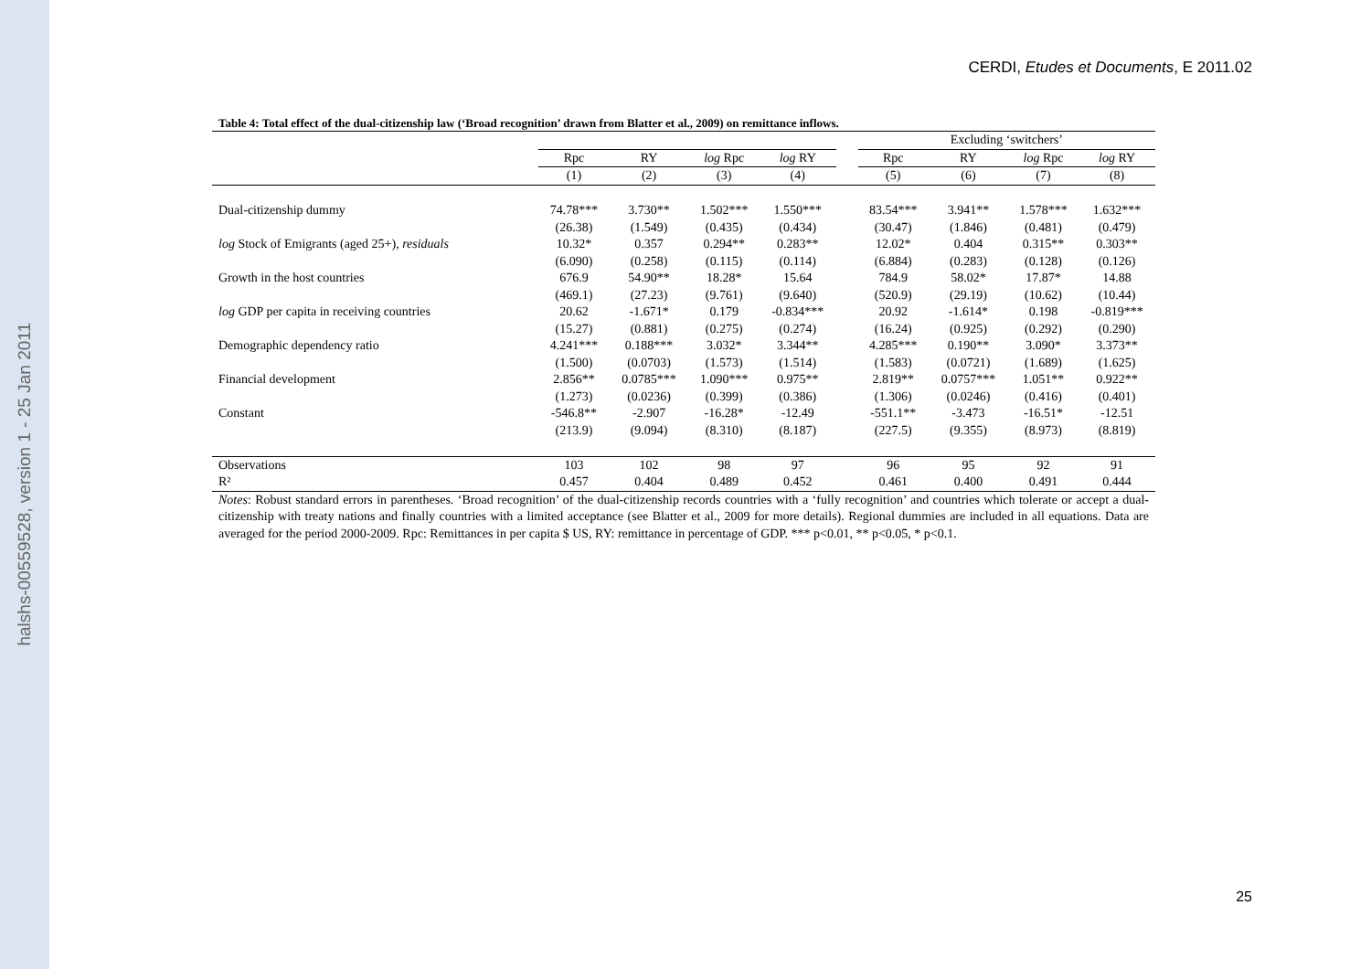halshs-00559528, version 1 - 25 Jan 2011
CERDI, Etudes et Documents, E 2011.02
Table 4: Total effect of the dual-citizenship law (‘Broad recognition’ drawn from Blatter et al., 2009) on remittance inflows.
| | | | | | | Excluding ‘switchers’ | | | |
| | Rpc | RY | log Rpc | log RY | | Rpc | RY | log Rpc | log RY |
| | (1) | (2) | (3) | (4) | | (5) | (6) | (7) | (8) |
| Dual-citizenship dummy | 74.78*** | 3.730** | 1.502*** | 1.550*** | | 83.54*** | 3.941** | 1.578*** | 1.632*** |
| | (26.38) | (1.549) | (0.435) | (0.434) | | (30.47) | (1.846) | (0.481) | (0.479) |
| log Stock of Emigrants (aged 25+), residuals | 10.32* | 0.357 | 0.294** | 0.283** | | 12.02* | 0.404 | 0.315** | 0.303** |
| | (6.090) | (0.258) | (0.115) | (0.114) | | (6.884) | (0.283) | (0.128) | (0.126) |
| Growth in the host countries | 676.9 | 54.90** | 18.28* | 15.64 | | 784.9 | 58.02* | 17.87* | 14.88 |
| | (469.1) | (27.23) | (9.761) | (9.640) | | (520.9) | (29.19) | (10.62) | (10.44) |
| log GDP per capita in receiving countries | 20.62 | -1.671* | 0.179 | -0.834*** | | 20.92 | -1.614* | 0.198 | -0.819*** |
| | (15.27) | (0.881) | (0.275) | (0.274) | | (16.24) | (0.925) | (0.292) | (0.290) |
| Demographic dependency ratio | 4.241*** | 0.188*** | 3.032* | 3.344** | | 4.285*** | 0.190** | 3.090* | 3.373** |
| | (1.500) | (0.0703) | (1.573) | (1.514) | | (1.583) | (0.0721) | (1.689) | (1.625) |
| Financial development | 2.856** | 0.0785*** | 1.090*** | 0.975** | | 2.819** | 0.0757*** | 1.051** | 0.922** |
| | (1.273) | (0.0236) | (0.399) | (0.386) | | (1.306) | (0.0246) | (0.416) | (0.401) |
| Constant | -546.8** | -2.907 | -16.28* | -12.49 | | -551.1** | -3.473 | -16.51* | -12.51 |
| | (213.9) | (9.094) | (8.310) | (8.187) | | (227.5) | (9.355) | (8.973) | (8.819) |
| Observations | 103 | 102 | 98 | 97 | | 96 | 95 | 92 | 91 |
| R² | 0.457 | 0.404 | 0.489 | 0.452 | | 0.461 | 0.400 | 0.491 | 0.444 |
Notes: Robust standard errors in parentheses. ‘Broad recognition’ of the dual-citizenship records countries with a ‘fully recognition’ and countries which tolerate or accept a dual-citizenship with treaty nations and finally countries with a limited acceptance (see Blatter et al., 2009 for more details). Regional dummies are included in all equations. Data are averaged for the period 2000-2009. Rpc: Remittances in per capita $ US, RY: remittance in percentage of GDP. *** p<0.01, ** p<0.05, * p<0.1.
25